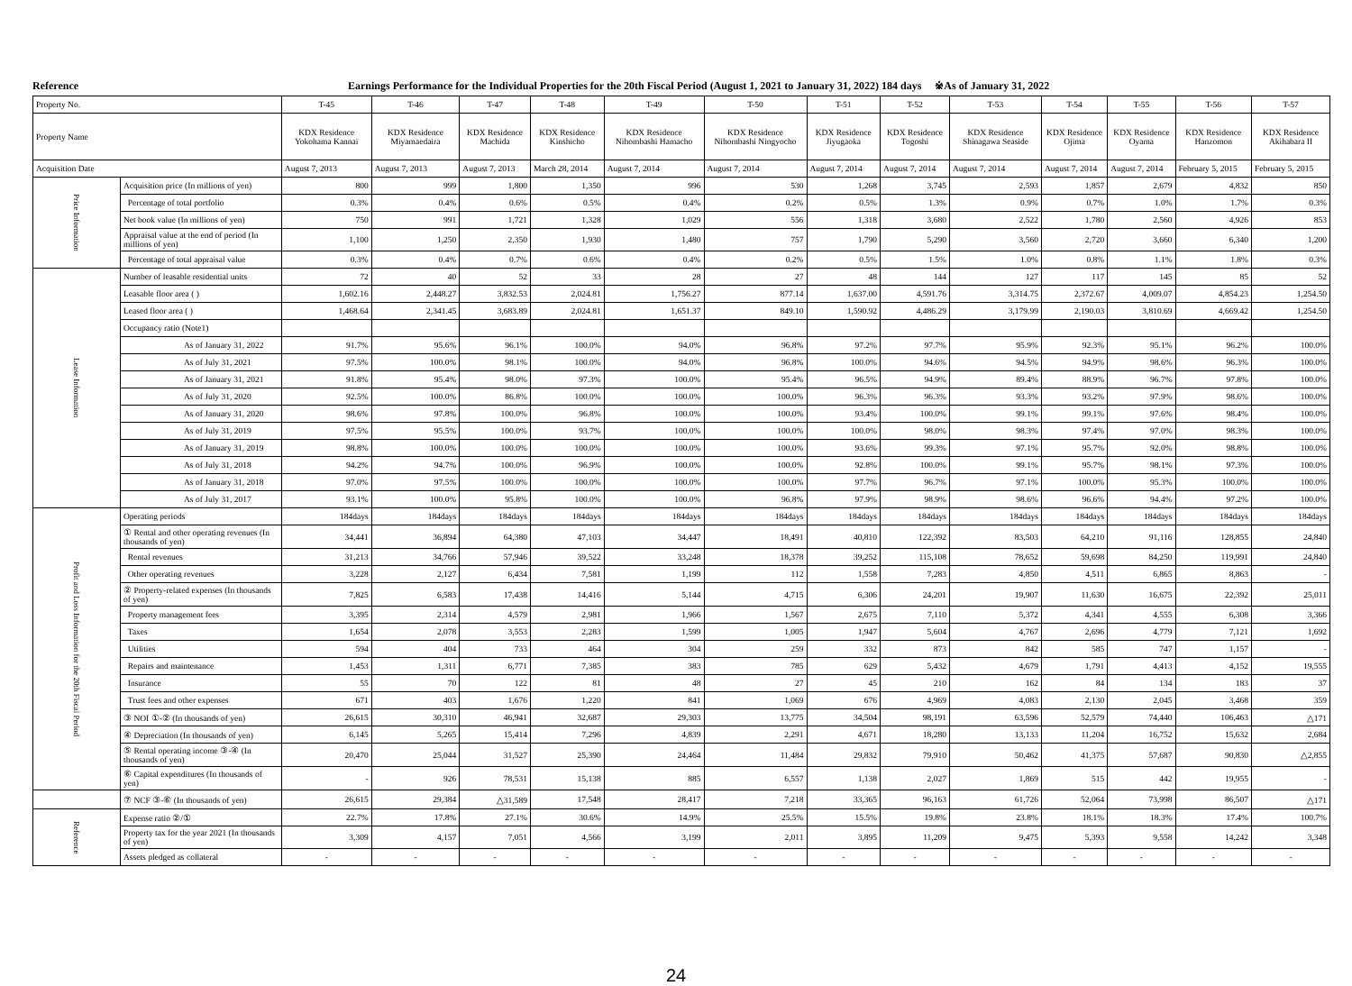Reference Earnings Performance for the Individual Properties for the 20th Fiscal Period (August 1, 2021 to January 31, 2022) 184 days ※As of January 31, 2022
| Property No. | | T-45 | T-46 | T-47 | T-48 | T-49 | T-50 | T-51 | T-52 | T-53 | T-54 | T-55 | T-56 | T-57 |
| Property Name | | KDX Residence Yokohama Kannai | KDX Residence Miyamaedaira | KDX Residence Machida | KDX Residence Kinshicho | KDX Residence Nihombashi Hamacho | KDX Residence Nihombashi Ningyocho | KDX Residence Jiyugaoka | KDX Residence Togoshi | KDX Residence Shinagawa Seaside | KDX Residence Ojima | KDX Residence Oyama | KDX Residence Hanzomon | KDX Residence Akihabara II |
| Acquisition Date | | August 7, 2013 | August 7, 2013 | August 7, 2013 | March 28, 2014 | August 7, 2014 | August 7, 2014 | August 7, 2014 | August 7, 2014 | August 7, 2014 | August 7, 2014 | August 7, 2014 | February 5, 2015 | February 5, 2015 |
| Price Information | Acquisition price (In millions of yen) | 800 | 999 | 1,800 | 1,350 | 996 | 530 | 1,268 | 3,745 | 2,593 | 1,857 | 2,679 | 4,832 | 850 |
| | Percentage of total portfolio | 0.3% | 0.4% | 0.6% | 0.5% | 0.4% | 0.2% | 0.5% | 1.3% | 0.9% | 0.7% | 1.0% | 1.7% | 0.3% |
| | Net book value (In millions of yen) | 750 | 991 | 1,721 | 1,328 | 1,029 | 556 | 1,318 | 3,680 | 2,522 | 1,780 | 2,560 | 4,926 | 853 |
| | Appraisal value at the end of period (In millions of yen) | 1,100 | 1,250 | 2,350 | 1,930 | 1,480 | 757 | 1,790 | 5,290 | 3,560 | 2,720 | 3,660 | 6,340 | 1,200 |
| | Percentage of total appraisal value | 0.3% | 0.4% | 0.7% | 0.6% | 0.4% | 0.2% | 0.5% | 1.5% | 1.0% | 0.8% | 1.1% | 1.8% | 0.3% |
| Lease Information | Number of leasable residential units | 72 | 40 | 52 | 33 | 28 | 27 | 48 | 144 | 127 | 117 | 145 | 85 | 52 |
| | Leasable floor area ( ) | 1,602.16 | 2,448.27 | 3,832.53 | 2,024.81 | 1,756.27 | 877.14 | 1,637.00 | 4,591.76 | 3,314.75 | 2,372.67 | 4,009.07 | 4,854.23 | 1,254.50 |
| | Leased floor area ( ) | 1,468.64 | 2,341.45 | 3,683.89 | 2,024.81 | 1,651.37 | 849.10 | 1,590.92 | 4,486.29 | 3,179.99 | 2,190.03 | 3,810.69 | 4,669.42 | 1,254.50 |
| | Occupancy ratio (Note1) | | | | | | | | | | | | | |
| | As of January 31, 2022 | 91.7% | 95.6% | 96.1% | 100.0% | 94.0% | 96.8% | 97.2% | 97.7% | 95.9% | 92.3% | 95.1% | 96.2% | 100.0% |
| | As of July 31, 2021 | 97.5% | 100.0% | 98.1% | 100.0% | 94.0% | 96.8% | 100.0% | 94.6% | 94.5% | 94.9% | 98.6% | 96.3% | 100.0% |
| | As of January 31, 2021 | 91.8% | 95.4% | 98.0% | 97.3% | 100.0% | 95.4% | 96.5% | 94.9% | 89.4% | 88.9% | 96.7% | 97.8% | 100.0% |
| | As of July 31, 2020 | 92.5% | 100.0% | 86.8% | 100.0% | 100.0% | 100.0% | 96.3% | 96.3% | 93.3% | 93.2% | 97.9% | 98.6% | 100.0% |
| | As of January 31, 2020 | 98.6% | 97.8% | 100.0% | 96.8% | 100.0% | 100.0% | 93.4% | 100.0% | 99.1% | 99.1% | 97.6% | 98.4% | 100.0% |
| | As of July 31, 2019 | 97.5% | 95.5% | 100.0% | 93.7% | 100.0% | 100.0% | 100.0% | 98.0% | 98.3% | 97.4% | 97.0% | 98.3% | 100.0% |
| | As of January 31, 2019 | 98.8% | 100.0% | 100.0% | 100.0% | 100.0% | 100.0% | 93.6% | 99.3% | 97.1% | 95.7% | 92.0% | 98.8% | 100.0% |
| | As of July 31, 2018 | 94.2% | 94.7% | 100.0% | 96.9% | 100.0% | 100.0% | 92.8% | 100.0% | 99.1% | 95.7% | 98.1% | 97.3% | 100.0% |
| | As of January 31, 2018 | 97.0% | 97.5% | 100.0% | 100.0% | 100.0% | 100.0% | 97.7% | 96.7% | 97.1% | 100.0% | 95.3% | 100.0% | 100.0% |
| | As of July 31, 2017 | 93.1% | 100.0% | 95.8% | 100.0% | 100.0% | 96.8% | 97.9% | 98.9% | 98.6% | 96.6% | 94.4% | 97.2% | 100.0% |
| Profit and Loss Information for the 20th Fiscal Period | Operating periods | 184days | 184days | 184days | 184days | 184days | 184days | 184days | 184days | 184days | 184days | 184days | 184days | 184days |
| | ① Rental and other operating revenues (In thousands of yen) | 34,441 | 36,894 | 64,380 | 47,103 | 34,447 | 18,491 | 40,810 | 122,392 | 83,503 | 64,210 | 91,116 | 128,855 | 24,840 |
| | Rental revenues | 31,213 | 34,766 | 57,946 | 39,522 | 33,248 | 18,378 | 39,252 | 115,108 | 78,652 | 59,698 | 84,250 | 119,991 | 24,840 |
| | Other operating revenues | 3,228 | 2,127 | 6,434 | 7,581 | 1,199 | 112 | 1,558 | 7,283 | 4,850 | 4,511 | 6,865 | 8,863 | - |
| | ② Property-related expenses (In thousands of yen) | 7,825 | 6,583 | 17,438 | 14,416 | 5,144 | 4,715 | 6,306 | 24,201 | 19,907 | 11,630 | 16,675 | 22,392 | 25,011 |
| | Property management fees | 3,395 | 2,314 | 4,579 | 2,981 | 1,966 | 1,567 | 2,675 | 7,110 | 5,372 | 4,341 | 4,555 | 6,308 | 3,366 |
| | Taxes | 1,654 | 2,078 | 3,553 | 2,283 | 1,599 | 1,005 | 1,947 | 5,604 | 4,767 | 2,696 | 4,779 | 7,121 | 1,692 |
| | Utilities | 594 | 404 | 733 | 464 | 304 | 259 | 332 | 873 | 842 | 585 | 747 | 1,157 | - |
| | Repairs and maintenance | 1,453 | 1,311 | 6,771 | 7,385 | 383 | 785 | 629 | 5,432 | 4,679 | 1,791 | 4,413 | 4,152 | 19,555 |
| | Insurance | 55 | 70 | 122 | 81 | 48 | 27 | 45 | 210 | 162 | 84 | 134 | 183 | 37 |
| | Trust fees and other expenses | 671 | 403 | 1,676 | 1,220 | 841 | 1,069 | 676 | 4,969 | 4,083 | 2,130 | 2,045 | 3,468 | 359 |
| | ③ NOI ①-② (In thousands of yen) | 26,615 | 30,310 | 46,941 | 32,687 | 29,303 | 13,775 | 34,504 | 98,191 | 63,596 | 52,579 | 74,440 | 106,463 | △171 |
| | ④ Depreciation (In thousands of yen) | 6,145 | 5,265 | 15,414 | 7,296 | 4,839 | 2,291 | 4,671 | 18,280 | 13,133 | 11,204 | 16,752 | 15,632 | 2,684 |
| | ⑤ Rental operating income ③-④ (In thousands of yen) | 20,470 | 25,044 | 31,527 | 25,390 | 24,464 | 11,484 | 29,832 | 79,910 | 50,462 | 41,375 | 57,687 | 90,830 | △2,855 |
| | ⑥ Capital expenditures (In thousands of yen) | - | 926 | 78,531 | 15,138 | 885 | 6,557 | 1,138 | 2,027 | 1,869 | 515 | 442 | 19,955 | - |
| | ⑦ NCF ③-⑥ (In thousands of yen) | 26,615 | 29,384 | △31,589 | 17,548 | 28,417 | 7,218 | 33,365 | 96,163 | 61,726 | 52,064 | 73,998 | 86,507 | △171 |
| Reference | Expense ratio ②/① | 22.7% | 17.8% | 27.1% | 30.6% | 14.9% | 25.5% | 15.5% | 19.8% | 23.8% | 18.1% | 18.3% | 17.4% | 100.7% |
| | Property tax for the year 2021 (In thousands of yen) | 3,309 | 4,157 | 7,051 | 4,566 | 3,199 | 2,011 | 3,895 | 11,209 | 9,475 | 5,393 | 9,558 | 14,242 | 3,348 |
| | Assets pledged as collateral | - | - | - | - | - | - | - | - | - | - | - | - | - |
24